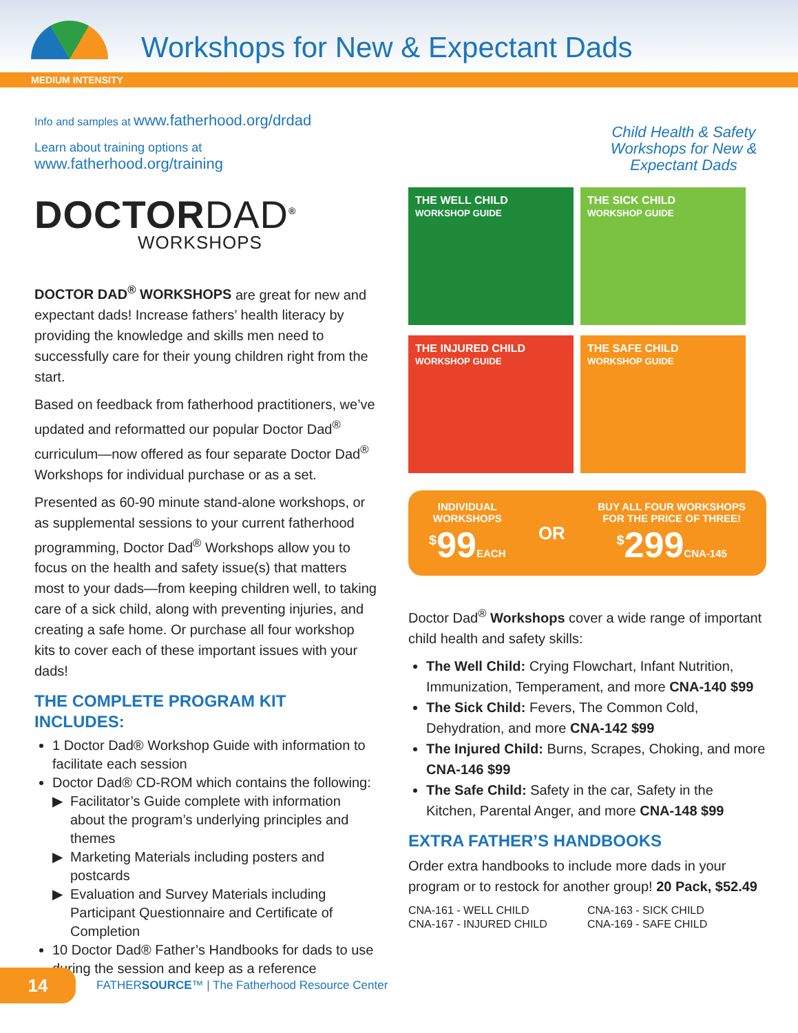Workshops for New & Expectant Dads
MEDIUM INTENSITY
Info and samples at www.fatherhood.org/drdad
Learn about training options at
www.fatherhood.org/training
DOCTORDAD<sup>®</sup>
WORKSHOPS
DOCTOR DAD<sup>®</sup> WORKSHOPS are great for new and expectant dads! Increase fathers’ health literacy by providing the knowledge and skills men need to successfully care for their young children right from the start.
Based on feedback from fatherhood practitioners, we’ve updated and reformatted our popular Doctor Dad<sup>®</sup> curriculum—now offered as four separate Doctor Dad<sup>®</sup> Workshops for individual purchase or as a set.
Presented as 60-90 minute stand-alone workshops, or as supplemental sessions to your current fatherhood programming, Doctor Dad<sup>®</sup> Workshops allow you to focus on the health and safety issue(s) that matters most to your dads—from keeping children well, to taking care of a sick child, along with preventing injuries, and creating a safe home. Or purchase all four workshop kits to cover each of these important issues with your dads!
THE COMPLETE PROGRAM KIT INCLUDES:
1 Doctor Dad® Workshop Guide with information to facilitate each session
Doctor Dad® CD-ROM which contains the following:
Facilitator’s Guide complete with information about the program’s underlying principles and themes
Marketing Materials including posters and postcards
Evaluation and Survey Materials including Participant Questionnaire and Certificate of Completion
10 Doctor Dad® Father’s Handbooks for dads to use during the session and keep as a reference
Child Health & Safety Workshops for New & Expectant Dads
THE WELL CHILD
WORKSHOP GUIDE
THE SICK CHILD
WORKSHOP GUIDE
THE INJURED CHILD
WORKSHOP GUIDE
THE SAFE CHILD
WORKSHOP GUIDE
INDIVIDUAL
WORKSHOPS
<sup>$</sup>99 EACH
OR
BUY ALL FOUR WORKSHOPS
FOR THE PRICE OF THREE!
<sup>$</sup>299 CNA-145
Doctor Dad<sup>®</sup> Workshops cover a wide range of important child health and safety skills:
The Well Child: Crying Flowchart, Infant Nutrition, Immunization, Temperament, and more CNA-140 $99
The Sick Child: Fevers, The Common Cold, Dehydration, and more CNA-142 $99
The Injured Child: Burns, Scrapes, Choking, and more CNA-146 $99
The Safe Child: Safety in the car, Safety in the Kitchen, Parental Anger, and more CNA-148 $99
EXTRA FATHER’S HANDBOOKS
Order extra handbooks to include more dads in your program or to restock for another group! 20 Pack, $52.49
CNA-161 - WELL CHILD CNA-163 - SICK CHILD CNA-167 - INJURED CHILD CNA-169 - SAFE CHILD
14
FATHERSOURCE™ | The Fatherhood Resource Center